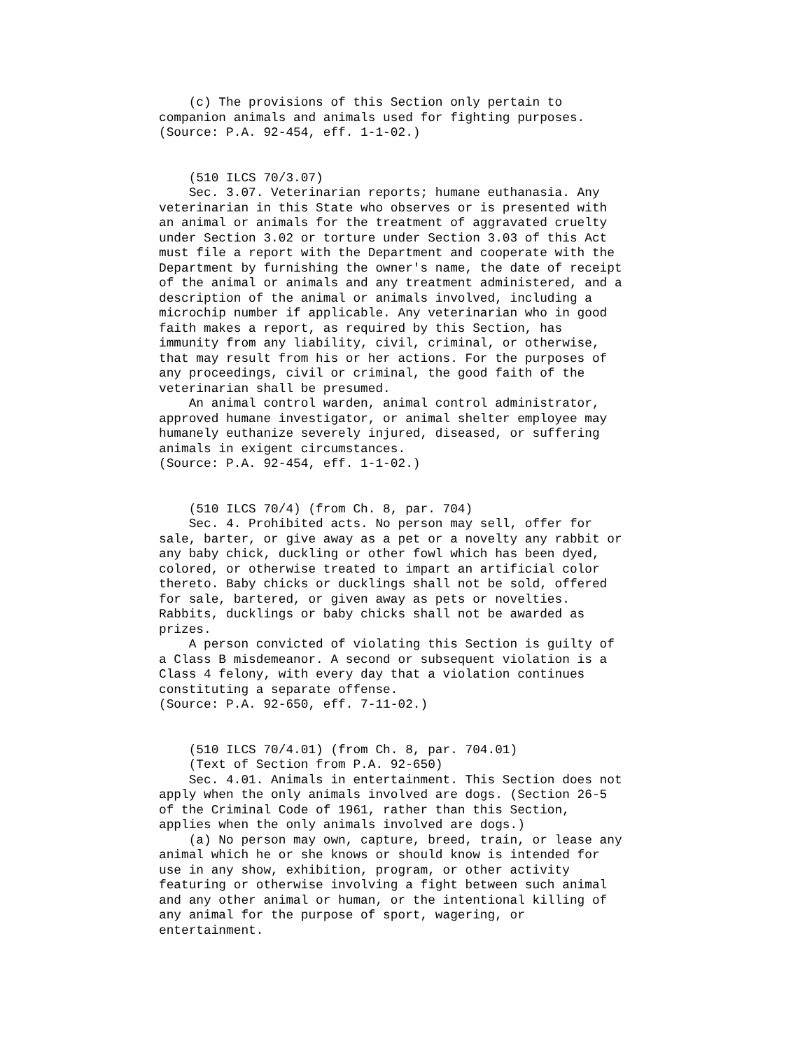(c) The provisions of this Section only pertain to
companion animals and animals used for fighting purposes.
(Source: P.A. 92-454, eff. 1-1-02.)


    (510 ILCS 70/3.07)
    Sec. 3.07. Veterinarian reports; humane euthanasia. Any
veterinarian in this State who observes or is presented with
an animal or animals for the treatment of aggravated cruelty
under Section 3.02 or torture under Section 3.03 of this Act
must file a report with the Department and cooperate with the
Department by furnishing the owner's name, the date of receipt
of the animal or animals and any treatment administered, and a
description of the animal or animals involved, including a
microchip number if applicable. Any veterinarian who in good
faith makes a report, as required by this Section, has
immunity from any liability, civil, criminal, or otherwise,
that may result from his or her actions. For the purposes of
any proceedings, civil or criminal, the good faith of the
veterinarian shall be presumed.
    An animal control warden, animal control administrator,
approved humane investigator, or animal shelter employee may
humanely euthanize severely injured, diseased, or suffering
animals in exigent circumstances.
(Source: P.A. 92-454, eff. 1-1-02.)


    (510 ILCS 70/4) (from Ch. 8, par. 704)
    Sec. 4. Prohibited acts. No person may sell, offer for
sale, barter, or give away as a pet or a novelty any rabbit or
any baby chick, duckling or other fowl which has been dyed,
colored, or otherwise treated to impart an artificial color
thereto. Baby chicks or ducklings shall not be sold, offered
for sale, bartered, or given away as pets or novelties.
Rabbits, ducklings or baby chicks shall not be awarded as
prizes.
    A person convicted of violating this Section is guilty of
a Class B misdemeanor. A second or subsequent violation is a
Class 4 felony, with every day that a violation continues
constituting a separate offense.
(Source: P.A. 92-650, eff. 7-11-02.)


    (510 ILCS 70/4.01) (from Ch. 8, par. 704.01)
    (Text of Section from P.A. 92-650)
    Sec. 4.01. Animals in entertainment. This Section does not
apply when the only animals involved are dogs. (Section 26-5
of the Criminal Code of 1961, rather than this Section,
applies when the only animals involved are dogs.)
    (a) No person may own, capture, breed, train, or lease any
animal which he or she knows or should know is intended for
use in any show, exhibition, program, or other activity
featuring or otherwise involving a fight between such animal
and any other animal or human, or the intentional killing of
any animal for the purpose of sport, wagering, or
entertainment.